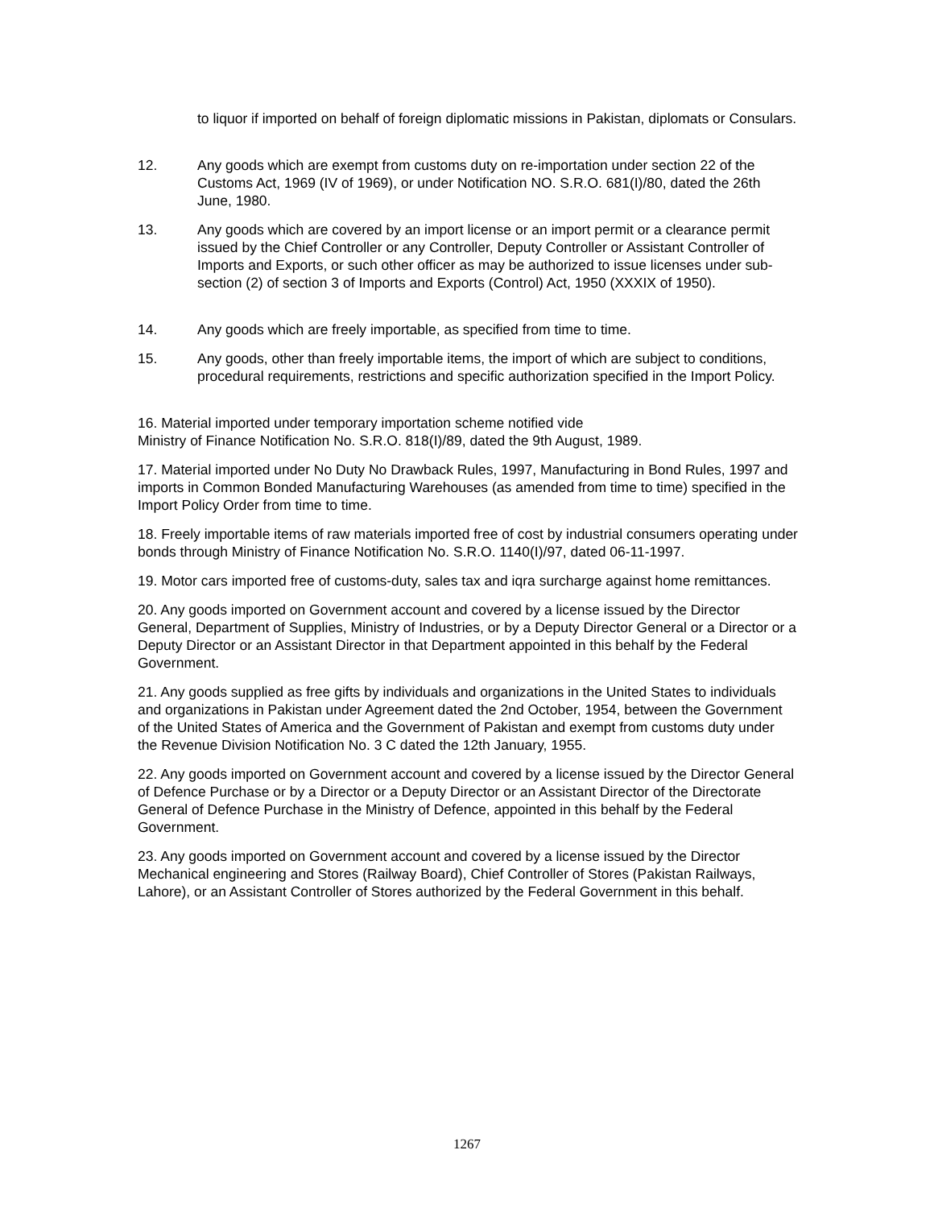to liquor if imported on behalf of foreign diplomatic missions in Pakistan, diplomats or Consulars.
12. Any goods which are exempt from customs duty on re-importation under section 22 of the Customs Act, 1969 (IV of 1969), or under Notification NO. S.R.O. 681(I)/80, dated the 26th June, 1980.
13. Any goods which are covered by an import license or an import permit or a clearance permit issued by the Chief Controller or any Controller, Deputy Controller or Assistant Controller of Imports and Exports, or such other officer as may be authorized to issue licenses under sub-section (2) of section 3 of Imports and Exports (Control) Act, 1950 (XXXIX of 1950).
14. Any goods which are freely importable, as specified from time to time.
15. Any goods, other than freely importable items, the import of which are subject to conditions, procedural requirements, restrictions and specific authorization specified in the Import Policy.
16. Material imported under temporary importation scheme notified vide
Ministry of Finance Notification No. S.R.O. 818(I)/89, dated the 9th August, 1989.
17. Material imported under No Duty No Drawback Rules, 1997, Manufacturing in Bond Rules, 1997 and imports in Common Bonded Manufacturing Warehouses (as amended from time to time) specified in the Import Policy Order from time to time.
18. Freely importable items of raw materials imported free of cost by industrial consumers operating under bonds through Ministry of Finance Notification No. S.R.O. 1140(I)/97, dated 06-11-1997.
19. Motor cars imported free of customs-duty, sales tax and iqra surcharge against home remittances.
20. Any goods imported on Government account and covered by a license issued by the Director General, Department of Supplies, Ministry of Industries, or by a Deputy Director General or a Director or a Deputy Director or an Assistant Director in that Department appointed in this behalf by the Federal Government.
21. Any goods supplied as free gifts by individuals and organizations in the United States to individuals and organizations in Pakistan under Agreement dated the 2nd October, 1954, between the Government of the United States of America and the Government of Pakistan and exempt from customs duty under the Revenue Division Notification No. 3 C dated the 12th January, 1955.
22. Any goods imported on Government account and covered by a license issued by the Director General of Defence Purchase or by a Director or a Deputy Director or an Assistant Director of the Directorate General of Defence Purchase in the Ministry of Defence, appointed in this behalf by the Federal Government.
23. Any goods imported on Government account and covered by a license issued by the Director Mechanical engineering and Stores (Railway Board), Chief Controller of Stores (Pakistan Railways, Lahore), or an Assistant Controller of Stores authorized by the Federal Government in this behalf.
1267